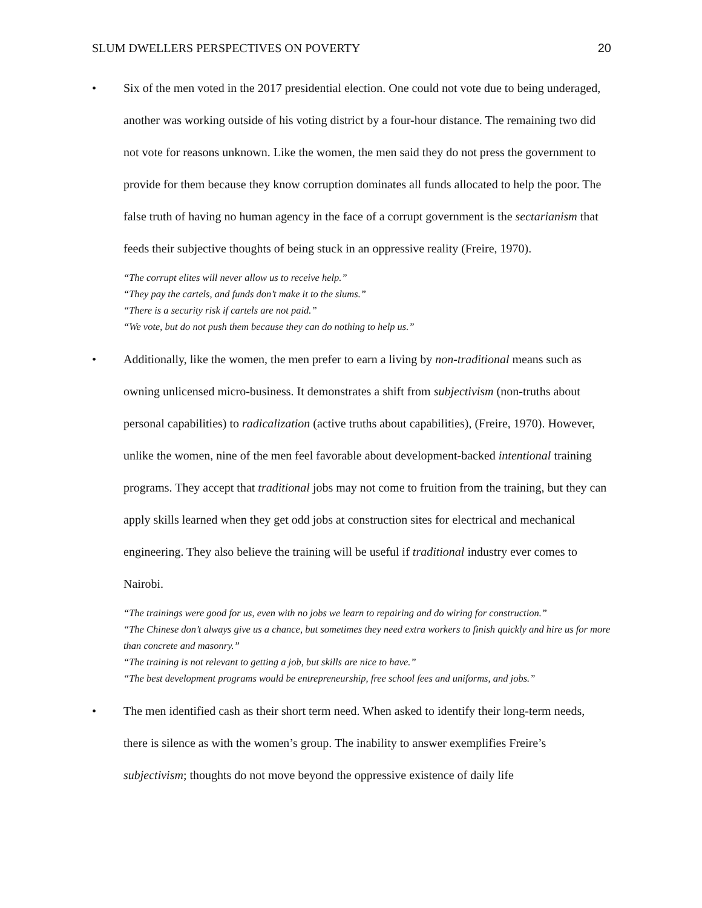SLUM DWELLERS PERSPECTIVES ON POVERTY 20
• Six of the men voted in the 2017 presidential election. One could not vote due to being underaged, another was working outside of his voting district by a four-hour distance. The remaining two did not vote for reasons unknown. Like the women, the men said they do not press the government to provide for them because they know corruption dominates all funds allocated to help the poor. The false truth of having no human agency in the face of a corrupt government is the sectarianism that feeds their subjective thoughts of being stuck in an oppressive reality (Freire, 1970).
“The corrupt elites will never allow us to receive help.”
“They pay the cartels, and funds don’t make it to the slums.”
“There is a security risk if cartels are not paid.”
“We vote, but do not push them because they can do nothing to help us.”
• Additionally, like the women, the men prefer to earn a living by non-traditional means such as owning unlicensed micro-business. It demonstrates a shift from subjectivism (non-truths about personal capabilities) to radicalization (active truths about capabilities), (Freire, 1970). However, unlike the women, nine of the men feel favorable about development-backed intentional training programs. They accept that traditional jobs may not come to fruition from the training, but they can apply skills learned when they get odd jobs at construction sites for electrical and mechanical engineering. They also believe the training will be useful if traditional industry ever comes to Nairobi.
“The trainings were good for us, even with no jobs we learn to repairing and do wiring for construction.”
“The Chinese don’t always give us a chance, but sometimes they need extra workers to finish quickly and hire us for more than concrete and masonry.”
“The training is not relevant to getting a job, but skills are nice to have.”
“The best development programs would be entrepreneurship, free school fees and uniforms, and jobs.”
• The men identified cash as their short term need. When asked to identify their long-term needs, there is silence as with the women’s group. The inability to answer exemplifies Freire’s subjectivism; thoughts do not move beyond the oppressive existence of daily life